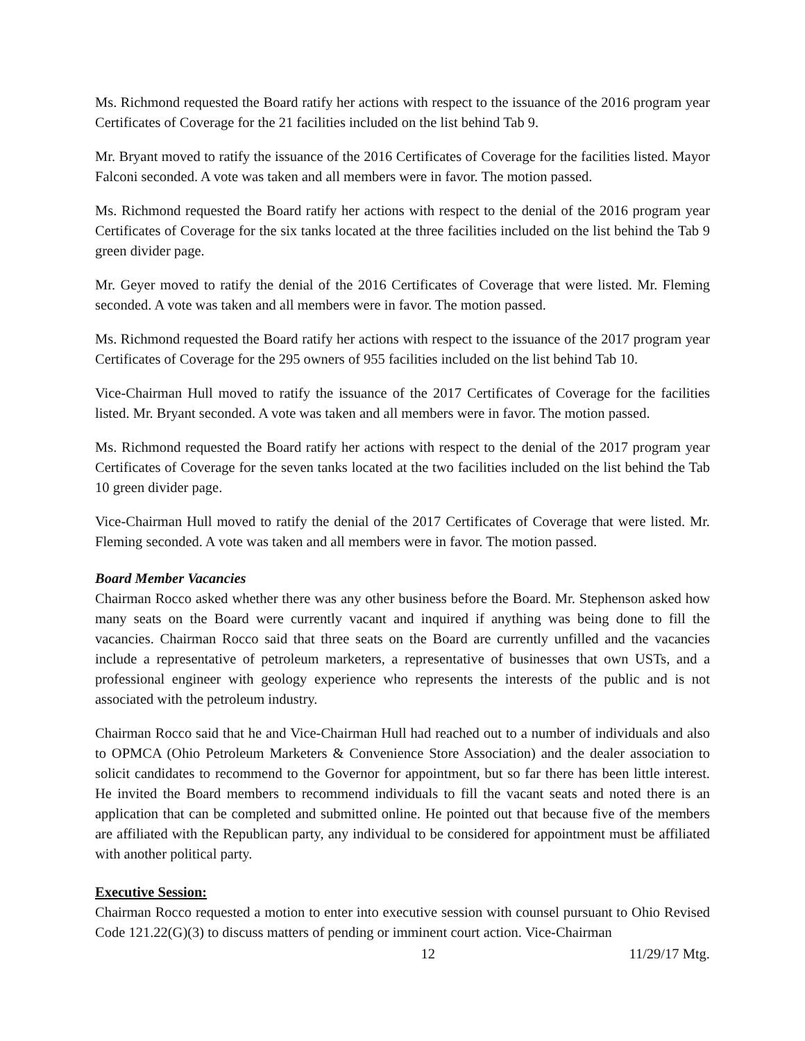Ms. Richmond requested the Board ratify her actions with respect to the issuance of the 2016 program year Certificates of Coverage for the 21 facilities included on the list behind Tab 9.
Mr. Bryant moved to ratify the issuance of the 2016 Certificates of Coverage for the facilities listed. Mayor Falconi seconded. A vote was taken and all members were in favor. The motion passed.
Ms. Richmond requested the Board ratify her actions with respect to the denial of the 2016 program year Certificates of Coverage for the six tanks located at the three facilities included on the list behind the Tab 9 green divider page.
Mr. Geyer moved to ratify the denial of the 2016 Certificates of Coverage that were listed. Mr. Fleming seconded. A vote was taken and all members were in favor. The motion passed.
Ms. Richmond requested the Board ratify her actions with respect to the issuance of the 2017 program year Certificates of Coverage for the 295 owners of 955 facilities included on the list behind Tab 10.
Vice-Chairman Hull moved to ratify the issuance of the 2017 Certificates of Coverage for the facilities listed. Mr. Bryant seconded. A vote was taken and all members were in favor. The motion passed.
Ms. Richmond requested the Board ratify her actions with respect to the denial of the 2017 program year Certificates of Coverage for the seven tanks located at the two facilities included on the list behind the Tab 10 green divider page.
Vice-Chairman Hull moved to ratify the denial of the 2017 Certificates of Coverage that were listed. Mr. Fleming seconded. A vote was taken and all members were in favor. The motion passed.
Board Member Vacancies
Chairman Rocco asked whether there was any other business before the Board. Mr. Stephenson asked how many seats on the Board were currently vacant and inquired if anything was being done to fill the vacancies. Chairman Rocco said that three seats on the Board are currently unfilled and the vacancies include a representative of petroleum marketers, a representative of businesses that own USTs, and a professional engineer with geology experience who represents the interests of the public and is not associated with the petroleum industry.
Chairman Rocco said that he and Vice-Chairman Hull had reached out to a number of individuals and also to OPMCA (Ohio Petroleum Marketers & Convenience Store Association) and the dealer association to solicit candidates to recommend to the Governor for appointment, but so far there has been little interest. He invited the Board members to recommend individuals to fill the vacant seats and noted there is an application that can be completed and submitted online. He pointed out that because five of the members are affiliated with the Republican party, any individual to be considered for appointment must be affiliated with another political party.
Executive Session:
Chairman Rocco requested a motion to enter into executive session with counsel pursuant to Ohio Revised Code 121.22(G)(3) to discuss matters of pending or imminent court action. Vice-Chairman
12 11/29/17 Mtg.